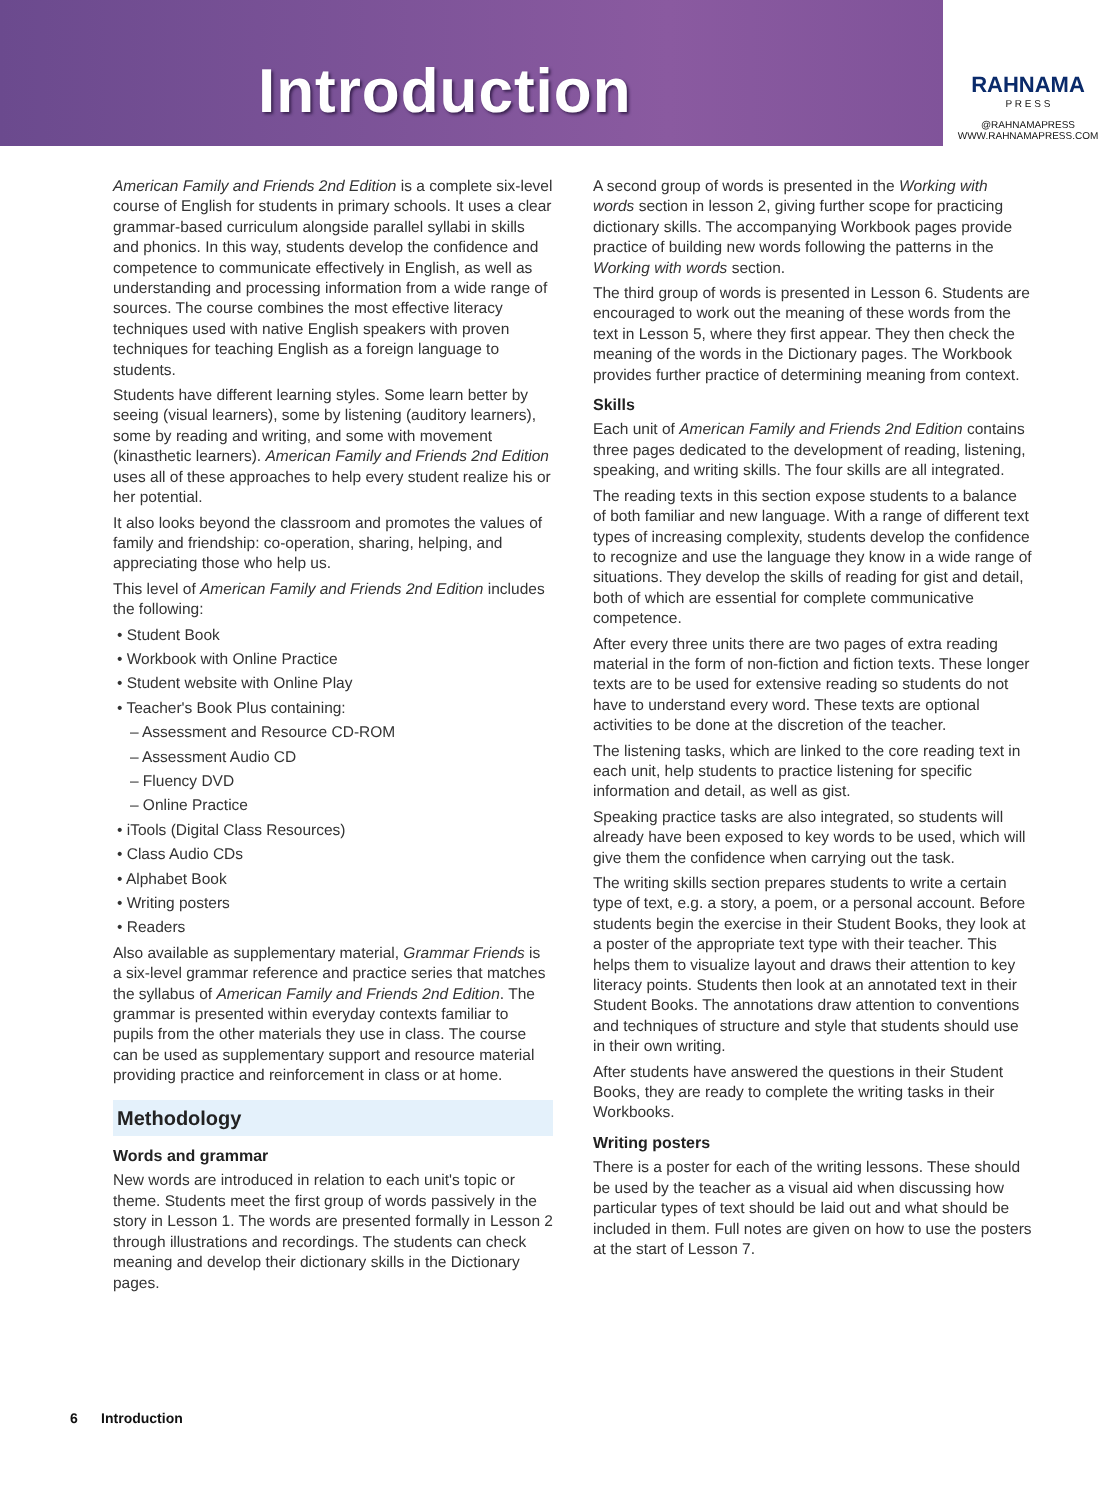Introduction
RAHNAMA
P R E S S
@RAHNAMAPRESS
WWW.RAHNAMAPRESS.COM
American Family and Friends 2nd Edition is a complete six-level course of English for students in primary schools. It uses a clear grammar-based curriculum alongside parallel syllabi in skills and phonics. In this way, students develop the confidence and competence to communicate effectively in English, as well as understanding and processing information from a wide range of sources. The course combines the most effective literacy techniques used with native English speakers with proven techniques for teaching English as a foreign language to students.
Students have different learning styles. Some learn better by seeing (visual learners), some by listening (auditory learners), some by reading and writing, and some with movement (kinasthetic learners). American Family and Friends 2nd Edition uses all of these approaches to help every student realize his or her potential.
It also looks beyond the classroom and promotes the values of family and friendship: co-operation, sharing, helping, and appreciating those who help us.
This level of American Family and Friends 2nd Edition includes the following:
• Student Book
• Workbook with Online Practice
• Student website with Online Play
• Teacher's Book Plus containing:
– Assessment and Resource CD-ROM
– Assessment Audio CD
– Fluency DVD
– Online Practice
• iTools (Digital Class Resources)
• Class Audio CDs
• Alphabet Book
• Writing posters
• Readers
Also available as supplementary material, Grammar Friends is a six-level grammar reference and practice series that matches the syllabus of American Family and Friends 2nd Edition. The grammar is presented within everyday contexts familiar to pupils from the other materials they use in class. The course can be used as supplementary support and resource material providing practice and reinforcement in class or at home.
Methodology
Words and grammar
New words are introduced in relation to each unit's topic or theme. Students meet the first group of words passively in the story in Lesson 1. The words are presented formally in Lesson 2 through illustrations and recordings. The students can check meaning and develop their dictionary skills in the Dictionary pages.
A second group of words is presented in the Working with words section in lesson 2, giving further scope for practicing dictionary skills. The accompanying Workbook pages provide practice of building new words following the patterns in the Working with words section.
The third group of words is presented in Lesson 6. Students are encouraged to work out the meaning of these words from the text in Lesson 5, where they first appear. They then check the meaning of the words in the Dictionary pages. The Workbook provides further practice of determining meaning from context.
Skills
Each unit of American Family and Friends 2nd Edition contains three pages dedicated to the development of reading, listening, speaking, and writing skills. The four skills are all integrated.
The reading texts in this section expose students to a balance of both familiar and new language. With a range of different text types of increasing complexity, students develop the confidence to recognize and use the language they know in a wide range of situations. They develop the skills of reading for gist and detail, both of which are essential for complete communicative competence.
After every three units there are two pages of extra reading material in the form of non-fiction and fiction texts. These longer texts are to be used for extensive reading so students do not have to understand every word. These texts are optional activities to be done at the discretion of the teacher.
The listening tasks, which are linked to the core reading text in each unit, help students to practice listening for specific information and detail, as well as gist.
Speaking practice tasks are also integrated, so students will already have been exposed to key words to be used, which will give them the confidence when carrying out the task.
The writing skills section prepares students to write a certain type of text, e.g. a story, a poem, or a personal account. Before students begin the exercise in their Student Books, they look at a poster of the appropriate text type with their teacher. This helps them to visualize layout and draws their attention to key literacy points. Students then look at an annotated text in their Student Books. The annotations draw attention to conventions and techniques of structure and style that students should use in their own writing.
After students have answered the questions in their Student Books, they are ready to complete the writing tasks in their Workbooks.
Writing posters
There is a poster for each of the writing lessons. These should be used by the teacher as a visual aid when discussing how particular types of text should be laid out and what should be included in them. Full notes are given on how to use the posters at the start of Lesson 7.
6 Introduction